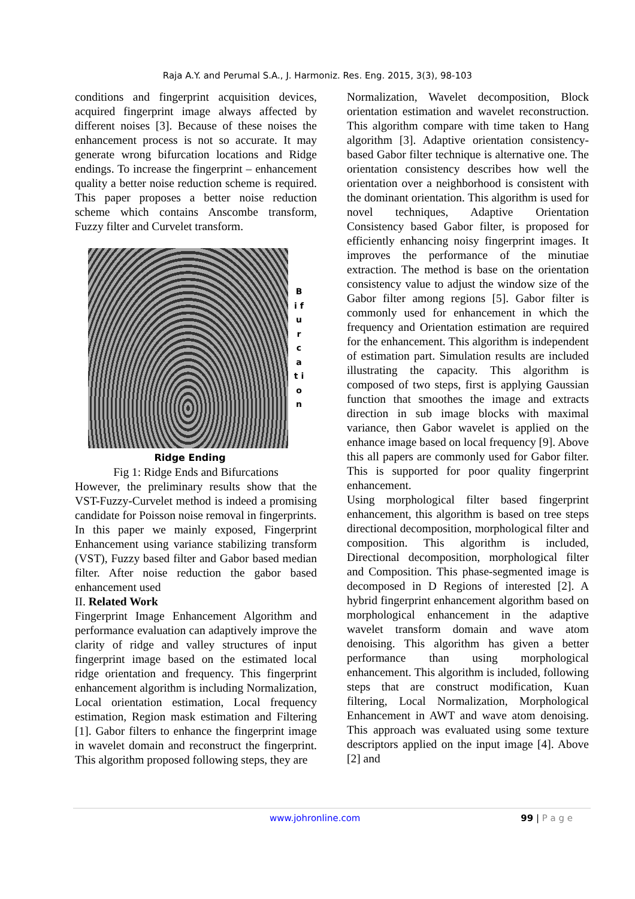Raja A.Y. and Perumal S.A., J. Harmoniz. Res. Eng. 2015, 3(3), 98-103
conditions and fingerprint acquisition devices, acquired fingerprint image always affected by different noises [3]. Because of these noises the enhancement process is not so accurate. It may generate wrong bifurcation locations and Ridge endings. To increase the fingerprint – enhancement quality a better noise reduction scheme is required. This paper proposes a better noise reduction scheme which contains Anscombe transform, Fuzzy filter and Curvelet transform.
B i f u r c a t i o n
Ridge Ending
Fig 1: Ridge Ends and Bifurcations
However, the preliminary results show that the VST-Fuzzy-Curvelet method is indeed a promising candidate for Poisson noise removal in fingerprints.
In this paper we mainly exposed, Fingerprint Enhancement using variance stabilizing transform (VST), Fuzzy based filter and Gabor based median filter. After noise reduction the gabor based enhancement used
II. Related Work
Fingerprint Image Enhancement Algorithm and performance evaluation can adaptively improve the clarity of ridge and valley structures of input fingerprint image based on the estimated local ridge orientation and frequency. This fingerprint enhancement algorithm is including Normalization, Local orientation estimation, Local frequency estimation, Region mask estimation and Filtering [1]. Gabor filters to enhance the fingerprint image in wavelet domain and reconstruct the fingerprint. This algorithm proposed following steps, they are
Normalization, Wavelet decomposition, Block orientation estimation and wavelet reconstruction. This algorithm compare with time taken to Hang algorithm [3]. Adaptive orientation consistency-based Gabor filter technique is alternative one. The orientation consistency describes how well the orientation over a neighborhood is consistent with the dominant orientation. This algorithm is used for novel techniques, Adaptive Orientation Consistency based Gabor filter, is proposed for efficiently enhancing noisy fingerprint images. It improves the performance of the minutiae extraction. The method is base on the orientation consistency value to adjust the window size of the Gabor filter among regions [5]. Gabor filter is commonly used for enhancement in which the frequency and Orientation estimation are required for the enhancement. This algorithm is independent of estimation part. Simulation results are included illustrating the capacity. This algorithm is composed of two steps, first is applying Gaussian function that smoothes the image and extracts direction in sub image blocks with maximal variance, then Gabor wavelet is applied on the enhance image based on local frequency [9]. Above this all papers are commonly used for Gabor filter. This is supported for poor quality fingerprint enhancement.
Using morphological filter based fingerprint enhancement, this algorithm is based on tree steps directional decomposition, morphological filter and composition. This algorithm is included, Directional decomposition, morphological filter and Composition. This phase-segmented image is decomposed in D Regions of interested [2]. A hybrid fingerprint enhancement algorithm based on morphological enhancement in the adaptive wavelet transform domain and wave atom denoising. This algorithm has given a better performance than using morphological enhancement. This algorithm is included, following steps that are construct modification, Kuan filtering, Local Normalization, Morphological Enhancement in AWT and wave atom denoising. This approach was evaluated using some texture descriptors applied on the input image [4]. Above [2] and
www.johronline.com 99 | P a g e